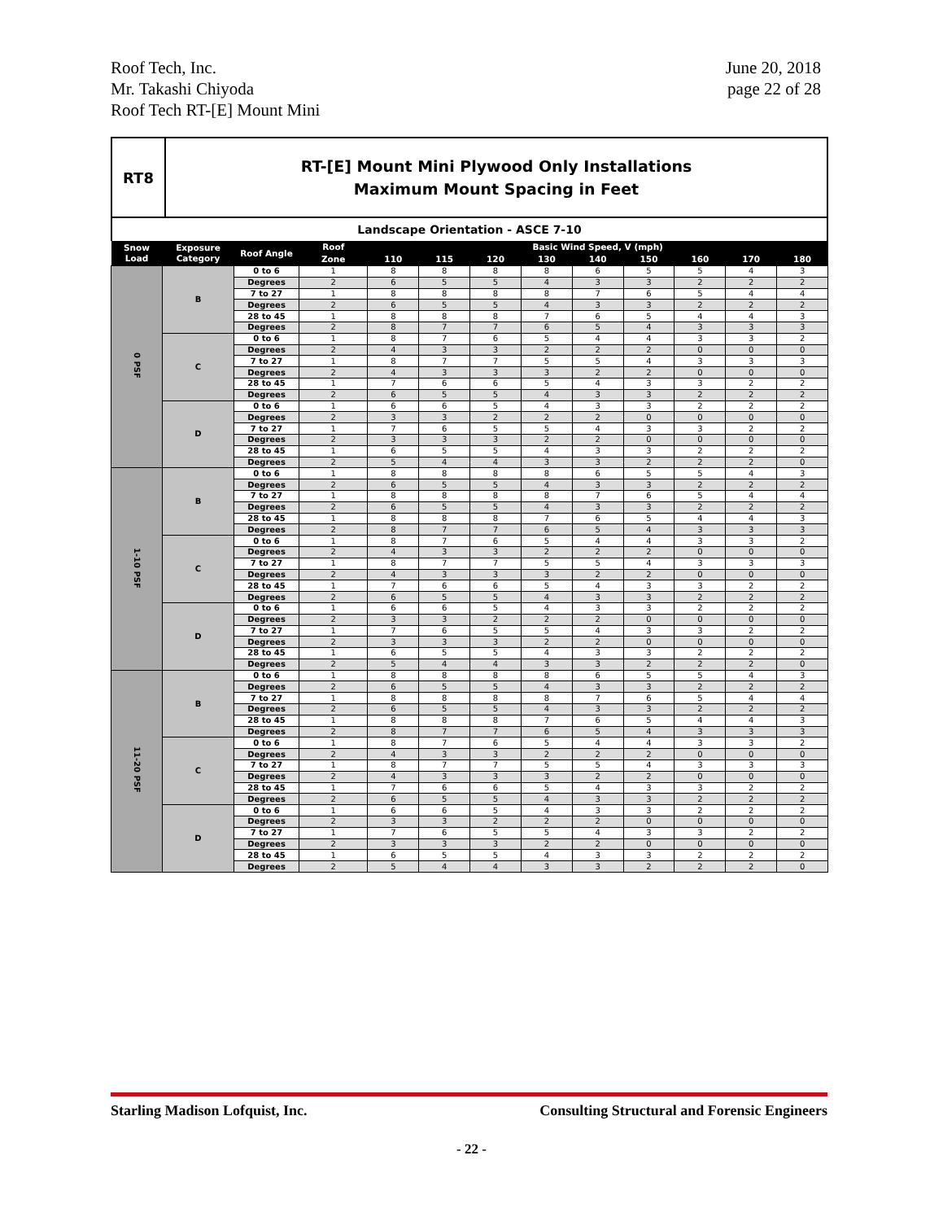Roof Tech, Inc.
Mr. Takashi Chiyoda
Roof Tech RT-[E] Mount Mini
June 20, 2018
page 22 of 28
| RT8 | RT-[E] Mount Mini Plywood Only Installations Maximum Mount Spacing in Feet |
| Landscape Orientation - ASCE 7-10 | |
| Snow Load | Exposure Category | Roof Angle | Roof | Basic Wind Speed, V (mph) | | | | | | | | |
| --- | --- | --- | --- | --- | --- | --- | --- | --- | --- | --- | --- | --- |
| | | | Zone | 110 | 115 | 120 | 130 | 140 | 150 | 160 | 170 | 180 |
| 0 PSF | B | 0 to 6 | 1 | 8 | 8 | 8 | 8 | 6 | 5 | 5 | 4 | 3 |
| | | Degrees | 2 | 6 | 5 | 5 | 4 | 3 | 3 | 2 | 2 | 2 |
| | | 7 to 27 | 1 | 8 | 8 | 8 | 8 | 7 | 6 | 5 | 4 | 4 |
| | | Degrees | 2 | 6 | 5 | 5 | 4 | 3 | 3 | 2 | 2 | 2 |
| | | 28 to 45 | 1 | 8 | 8 | 8 | 7 | 6 | 5 | 4 | 4 | 3 |
| | | Degrees | 2 | 8 | 7 | 7 | 6 | 5 | 4 | 3 | 3 | 3 |
| | C | 0 to 6 | 1 | 8 | 7 | 6 | 5 | 4 | 4 | 3 | 3 | 2 |
| | | Degrees | 2 | 4 | 3 | 3 | 2 | 2 | 2 | 0 | 0 | 0 |
| | | 7 to 27 | 1 | 8 | 7 | 7 | 5 | 5 | 4 | 3 | 3 | 3 |
| | | Degrees | 2 | 4 | 3 | 3 | 3 | 2 | 2 | 0 | 0 | 0 |
| | | 28 to 45 | 1 | 7 | 6 | 6 | 5 | 4 | 3 | 3 | 2 | 2 |
| | | Degrees | 2 | 6 | 5 | 5 | 4 | 3 | 3 | 2 | 2 | 2 |
| | D | 0 to 6 | 1 | 6 | 6 | 5 | 4 | 3 | 3 | 2 | 2 | 2 |
| | | Degrees | 2 | 3 | 3 | 2 | 2 | 2 | 0 | 0 | 0 | 0 |
| | | 7 to 27 | 1 | 7 | 6 | 5 | 5 | 4 | 3 | 3 | 2 | 2 |
| | | Degrees | 2 | 3 | 3 | 3 | 2 | 2 | 0 | 0 | 0 | 0 |
| | | 28 to 45 | 1 | 6 | 5 | 5 | 4 | 3 | 3 | 2 | 2 | 2 |
| | | Degrees | 2 | 5 | 4 | 4 | 3 | 3 | 2 | 2 | 2 | 0 |
| 1-10 PSF | B | 0 to 6 | 1 | 8 | 8 | 8 | 8 | 6 | 5 | 5 | 4 | 3 |
| | | Degrees | 2 | 6 | 5 | 5 | 4 | 3 | 3 | 2 | 2 | 2 |
| | | 7 to 27 | 1 | 8 | 8 | 8 | 8 | 7 | 6 | 5 | 4 | 4 |
| | | Degrees | 2 | 6 | 5 | 5 | 4 | 3 | 3 | 2 | 2 | 2 |
| | | 28 to 45 | 1 | 8 | 8 | 8 | 7 | 6 | 5 | 4 | 4 | 3 |
| | | Degrees | 2 | 8 | 7 | 7 | 6 | 5 | 4 | 3 | 3 | 3 |
| | C | 0 to 6 | 1 | 8 | 7 | 6 | 5 | 4 | 4 | 3 | 3 | 2 |
| | | Degrees | 2 | 4 | 3 | 3 | 2 | 2 | 2 | 0 | 0 | 0 |
| | | 7 to 27 | 1 | 8 | 7 | 7 | 5 | 5 | 4 | 3 | 3 | 3 |
| | | Degrees | 2 | 4 | 3 | 3 | 3 | 2 | 2 | 0 | 0 | 0 |
| | | 28 to 45 | 1 | 7 | 6 | 6 | 5 | 4 | 3 | 3 | 2 | 2 |
| | | Degrees | 2 | 6 | 5 | 5 | 4 | 3 | 3 | 2 | 2 | 2 |
| | D | 0 to 6 | 1 | 6 | 6 | 5 | 4 | 3 | 3 | 2 | 2 | 2 |
| | | Degrees | 2 | 3 | 3 | 2 | 2 | 2 | 0 | 0 | 0 | 0 |
| | | 7 to 27 | 1 | 7 | 6 | 5 | 5 | 4 | 3 | 3 | 2 | 2 |
| | | Degrees | 2 | 3 | 3 | 3 | 2 | 2 | 0 | 0 | 0 | 0 |
| | | 28 to 45 | 1 | 6 | 5 | 5 | 4 | 3 | 3 | 2 | 2 | 2 |
| | | Degrees | 2 | 5 | 4 | 4 | 3 | 3 | 2 | 2 | 2 | 0 |
| 11-20 PSF | B | 0 to 6 | 1 | 8 | 8 | 8 | 8 | 6 | 5 | 5 | 4 | 3 |
| | | Degrees | 2 | 6 | 5 | 5 | 4 | 3 | 3 | 2 | 2 | 2 |
| | | 7 to 27 | 1 | 8 | 8 | 8 | 8 | 7 | 6 | 5 | 4 | 4 |
| | | Degrees | 2 | 6 | 5 | 5 | 4 | 3 | 3 | 2 | 2 | 2 |
| | | 28 to 45 | 1 | 8 | 8 | 8 | 7 | 6 | 5 | 4 | 4 | 3 |
| | | Degrees | 2 | 8 | 7 | 7 | 6 | 5 | 4 | 3 | 3 | 3 |
| | C | 0 to 6 | 1 | 8 | 7 | 6 | 5 | 4 | 4 | 3 | 3 | 2 |
| | | Degrees | 2 | 4 | 3 | 3 | 2 | 2 | 2 | 0 | 0 | 0 |
| | | 7 to 27 | 1 | 8 | 7 | 7 | 5 | 5 | 4 | 3 | 3 | 3 |
| | | Degrees | 2 | 4 | 3 | 3 | 3 | 2 | 2 | 0 | 0 | 0 |
| | | 28 to 45 | 1 | 7 | 6 | 6 | 5 | 4 | 3 | 3 | 2 | 2 |
| | | Degrees | 2 | 6 | 5 | 5 | 4 | 3 | 3 | 2 | 2 | 2 |
| | D | 0 to 6 | 1 | 6 | 6 | 5 | 4 | 3 | 3 | 2 | 2 | 2 |
| | | Degrees | 2 | 3 | 3 | 2 | 2 | 2 | 0 | 0 | 0 | 0 |
| | | 7 to 27 | 1 | 7 | 6 | 5 | 5 | 4 | 3 | 3 | 2 | 2 |
| | | Degrees | 2 | 3 | 3 | 3 | 2 | 2 | 0 | 0 | 0 | 0 |
| | | 28 to 45 | 1 | 6 | 5 | 5 | 4 | 3 | 3 | 2 | 2 | 2 |
| | | Degrees | 2 | 5 | 4 | 4 | 3 | 3 | 2 | 2 | 2 | 0 |
Starling Madison Lofquist, Inc.
Consulting Structural and Forensic Engineers
- 22 -